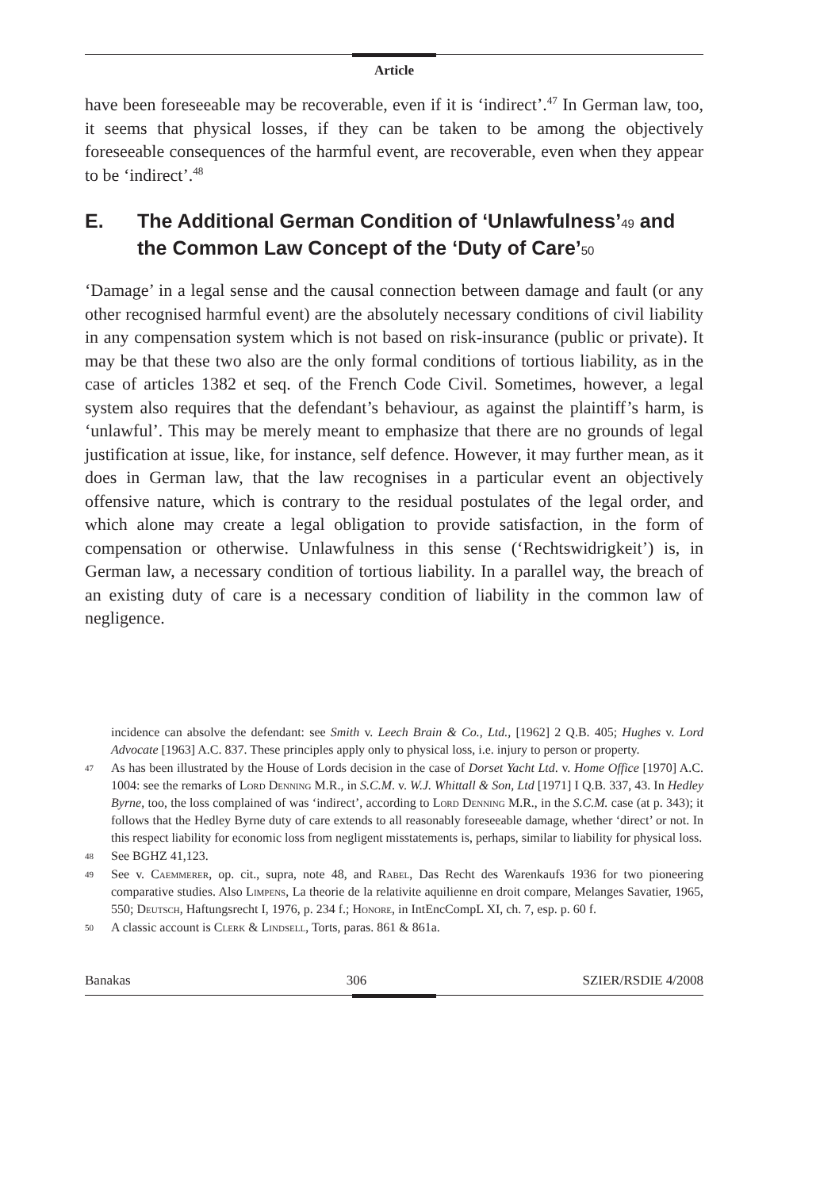Article
have been foreseeable may be recoverable, even if it is ‘indirect’.<sup>47</sup> In German law, too, it seems that physical losses, if they can be taken to be among the objectively foreseeable consequences of the harmful event, are recoverable, even when they appear to be ‘indirect’.<sup>48</sup>
E. The Additional German Condition of ‘Unlawfulness’49 and the Common Law Concept of the ‘Duty of Care’50
‘Damage’ in a legal sense and the causal connection between damage and fault (or any other recognised harmful event) are the absolutely necessary conditions of civil liability in any compensation system which is not based on risk-insurance (public or private). It may be that these two also are the only formal conditions of tortious liability, as in the case of articles 1382 et seq. of the French Code Civil. Sometimes, however, a legal system also requires that the defendant’s behaviour, as against the plaintiff’s harm, is ‘unlawful’. This may be merely meant to emphasize that there are no grounds of legal justification at issue, like, for instance, self defence. However, it may further mean, as it does in German law, that the law recognises in a particular event an objectively offensive nature, which is contrary to the residual postulates of the legal order, and which alone may create a legal obligation to provide satisfaction, in the form of compensation or otherwise. Unlawfulness in this sense (‘Rechtswidrigkeit’) is, in German law, a necessary condition of tortious liability. In a parallel way, the breach of an existing duty of care is a necessary condition of liability in the common law of negligence.
incidence can absolve the defendant: see Smith v. Leech Brain & Co., Ltd., [1962] 2 Q.B. 405; Hughes v. Lord Advocate [1963] A.C. 837. These principles apply only to physical loss, i.e. injury to person or property.
47 As has been illustrated by the House of Lords decision in the case of Dorset Yacht Ltd. v. Home Office [1970] A.C. 1004: see the remarks of Lord Denning M.R., in S.C.M. v. W.J. Whittall & Son, Ltd [1971] I Q.B. 337, 43. In Hedley Byrne, too, the loss complained of was ‘indirect’, according to Lord Denning M.R., in the S.C.M. case (at p. 343); it follows that the Hedley Byrne duty of care extends to all reasonably foreseeable damage, whether ‘direct’ or not. In this respect liability for economic loss from negligent misstatements is, perhaps, similar to liability for physical loss.
48 See BGHZ 41,123.
49 See v. Caemmerer, op. cit., supra, note 48, and Rabel, Das Recht des Warenkaufs 1936 for two pioneering comparative studies. Also Limpens, La theorie de la relativite aquilienne en droit compare, Melanges Savatier, 1965, 550; Deutsch, Haftungsrecht I, 1976, p. 234 f.; Honore, in IntEncCompL XI, ch. 7, esp. p. 60 f.
50 A classic account is Clerk & Lindsell, Torts, paras. 861 & 861a.
Banakas 306 SZIER/RSDIE 4/2008